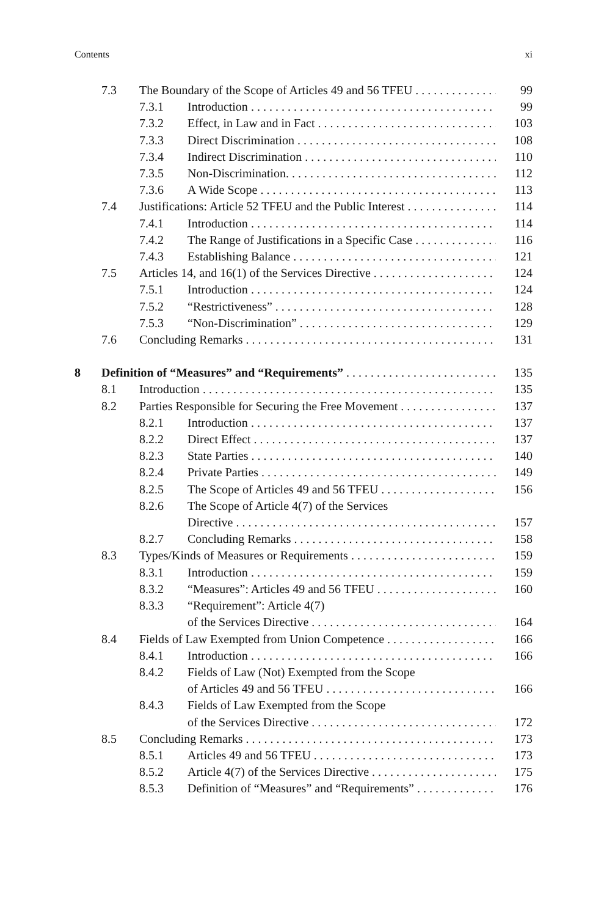Contents xi
7.3 The Boundary of the Scope of Articles 49 and 56 TFEU 99
7.3.1 Introduction 99
7.3.2 Effect, in Law and in Fact 103
7.3.3 Direct Discrimination 108
7.3.4 Indirect Discrimination 110
7.3.5 Non-Discrimination. 112
7.3.6 A Wide Scope 113
7.4 Justifications: Article 52 TFEU and the Public Interest 114
7.4.1 Introduction 114
7.4.2 The Range of Justifications in a Specific Case 116
7.4.3 Establishing Balance 121
7.5 Articles 14, and 16(1) of the Services Directive 124
7.5.1 Introduction 124
7.5.2 “Restrictiveness” 128
7.5.3 “Non-Discrimination” 129
7.6 Concluding Remarks 131
8 Definition of “Measures” and “Requirements” 135
8.1 Introduction 135
8.2 Parties Responsible for Securing the Free Movement 137
8.2.1 Introduction 137
8.2.2 Direct Effect 137
8.2.3 State Parties 140
8.2.4 Private Parties 149
8.2.5 The Scope of Articles 49 and 56 TFEU 156
8.2.6 The Scope of Article 4(7) of the Services
Directive 157
8.2.7 Concluding Remarks 158
8.3 Types/Kinds of Measures or Requirements 159
8.3.1 Introduction 159
8.3.2 “Measures”: Articles 49 and 56 TFEU 160
8.3.3 “Requirement”: Article 4(7)
of the Services Directive 164
8.4 Fields of Law Exempted from Union Competence 166
8.4.1 Introduction 166
8.4.2 Fields of Law (Not) Exempted from the Scope
of Articles 49 and 56 TFEU 166
8.4.3 Fields of Law Exempted from the Scope
of the Services Directive 172
8.5 Concluding Remarks 173
8.5.1 Articles 49 and 56 TFEU 173
8.5.2 Article 4(7) of the Services Directive 175
8.5.3 Definition of “Measures” and “Requirements” 176